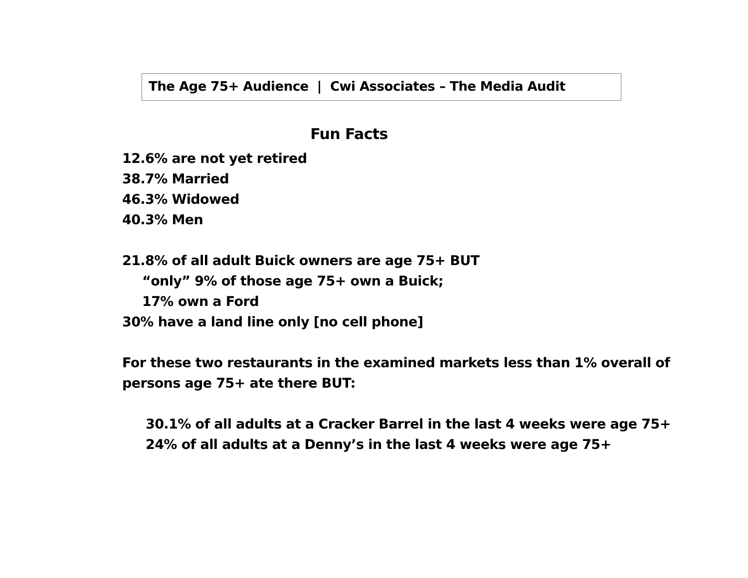The Age 75+ Audience | Cwi Associates – The Media Audit
Fun Facts
12.6% are not yet retired
38.7% Married
46.3% Widowed
40.3% Men
21.8% of all adult Buick owners are age 75+ BUT
“only” 9% of those age 75+ own a Buick;
17% own a Ford
30% have a land line only [no cell phone]
For these two restaurants in the examined markets less than 1% overall of persons age 75+ ate there BUT:
30.1% of all adults at a Cracker Barrel in the last 4 weeks were age 75+
24% of all adults at a Denny’s in the last 4 weeks were age 75+